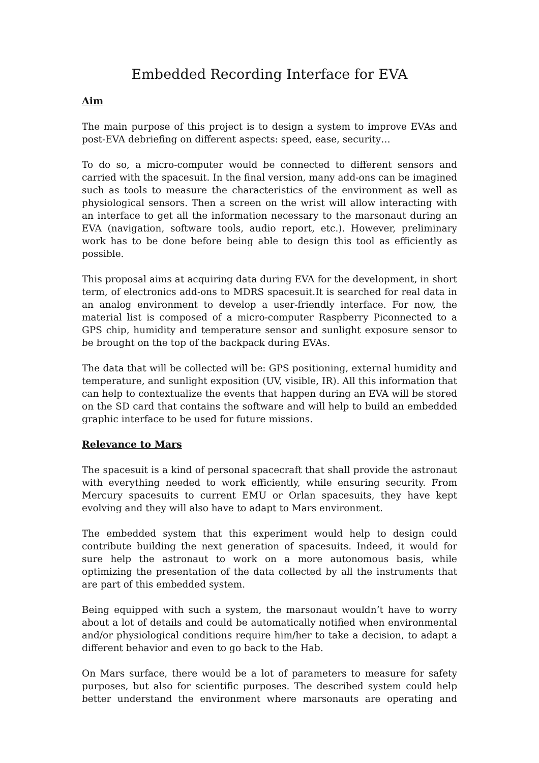Embedded Recording Interface for EVA
Aim
The main purpose of this project is to design a system to improve EVAs and post-EVA debriefing on different aspects: speed, ease, security…
To do so, a micro-computer would be connected to different sensors and carried with the spacesuit. In the final version, many add-ons can be imagined such as tools to measure the characteristics of the environment as well as physiological sensors. Then a screen on the wrist will allow interacting with an interface to get all the information necessary to the marsonaut during an EVA (navigation, software tools, audio report, etc.). However, preliminary work has to be done before being able to design this tool as efficiently as possible.
This proposal aims at acquiring data during EVA for the development, in short term, of electronics add-ons to MDRS spacesuit.It is searched for real data in an analog environment to develop a user-friendly interface. For now, the material list is composed of a micro-computer Raspberry Piconnected to a GPS chip, humidity and temperature sensor and sunlight exposure sensor to be brought on the top of the backpack during EVAs.
The data that will be collected will be: GPS positioning, external humidity and temperature, and sunlight exposition (UV, visible, IR). All this information that can help to contextualize the events that happen during an EVA will be stored on the SD card that contains the software and will help to build an embedded graphic interface to be used for future missions.
Relevance to Mars
The spacesuit is a kind of personal spacecraft that shall provide the astronaut with everything needed to work efficiently, while ensuring security. From Mercury spacesuits to current EMU or Orlan spacesuits, they have kept evolving and they will also have to adapt to Mars environment.
The embedded system that this experiment would help to design could contribute building the next generation of spacesuits. Indeed, it would for sure help the astronaut to work on a more autonomous basis, while optimizing the presentation of the data collected by all the instruments that are part of this embedded system.
Being equipped with such a system, the marsonaut wouldn’t have to worry about a lot of details and could be automatically notified when environmental and/or physiological conditions require him/her to take a decision, to adapt a different behavior and even to go back to the Hab.
On Mars surface, there would be a lot of parameters to measure for safety purposes, but also for scientific purposes. The described system could help better understand the environment where marsonauts are operating and